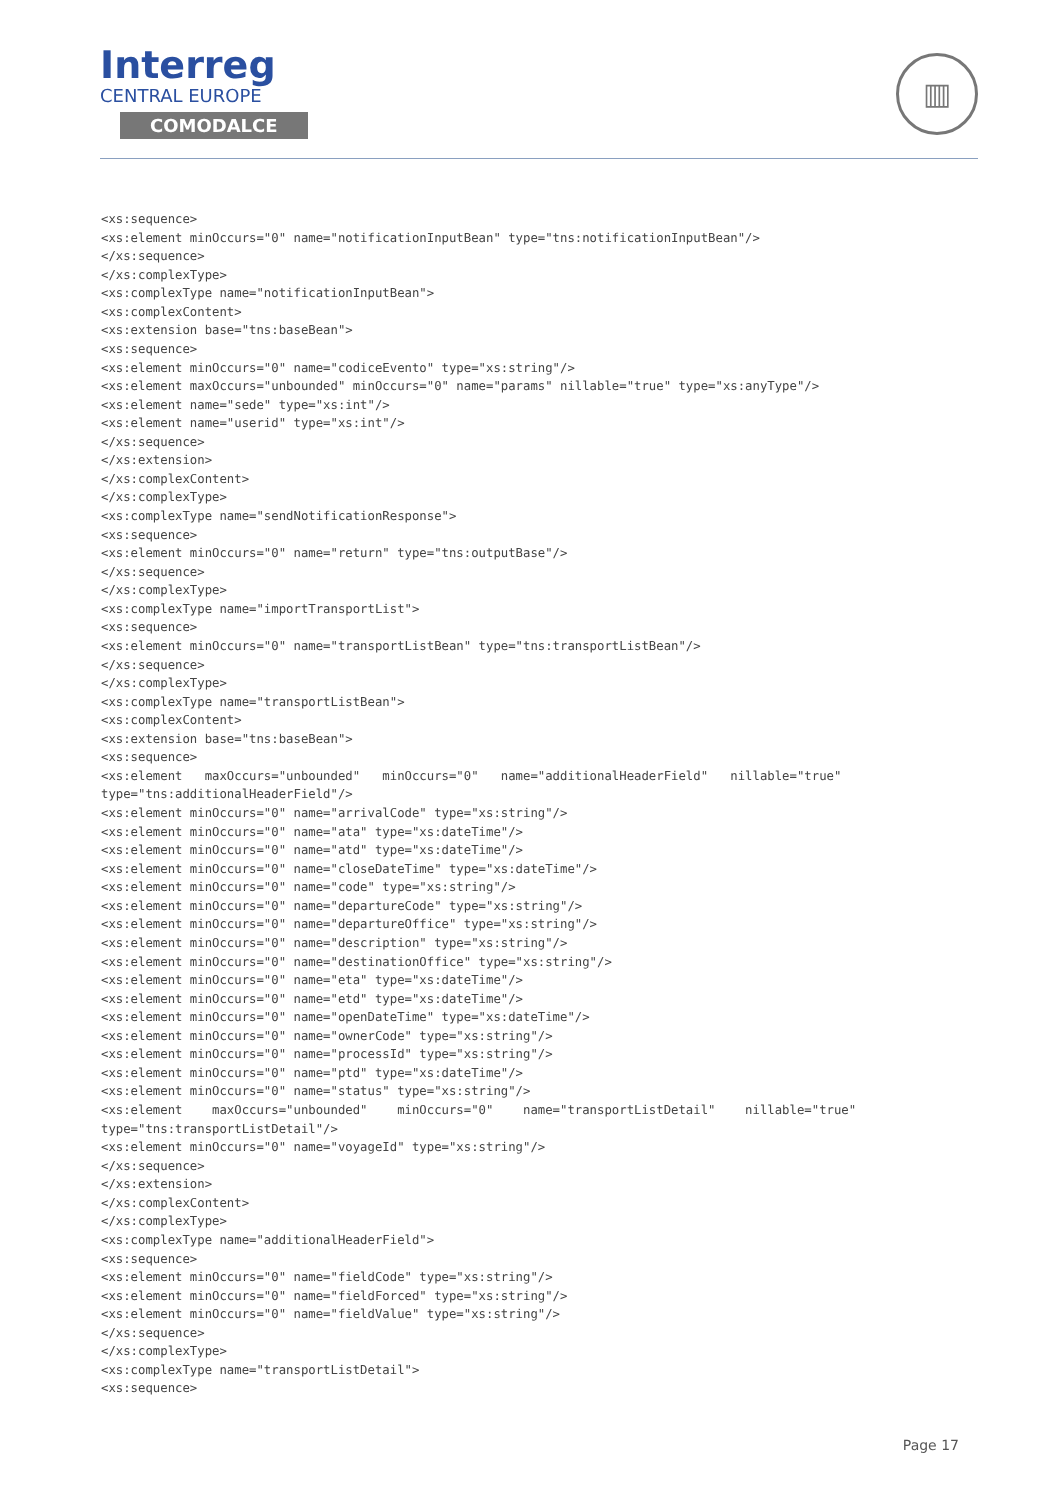Interreg
CENTRAL EUROPE
COMODALCE
▥
<xs:sequence>
<xs:element minOccurs="0" name="notificationInputBean" type="tns:notificationInputBean"/>
</xs:sequence>
</xs:complexType>
<xs:complexType name="notificationInputBean">
<xs:complexContent>
<xs:extension base="tns:baseBean">
<xs:sequence>
<xs:element minOccurs="0" name="codiceEvento" type="xs:string"/>
<xs:element maxOccurs="unbounded" minOccurs="0" name="params" nillable="true" type="xs:anyType"/>
<xs:element name="sede" type="xs:int"/>
<xs:element name="userid" type="xs:int"/>
</xs:sequence>
</xs:extension>
</xs:complexContent>
</xs:complexType>
<xs:complexType name="sendNotificationResponse">
<xs:sequence>
<xs:element minOccurs="0" name="return" type="tns:outputBase"/>
</xs:sequence>
</xs:complexType>
<xs:complexType name="importTransportList">
<xs:sequence>
<xs:element minOccurs="0" name="transportListBean" type="tns:transportListBean"/>
</xs:sequence>
</xs:complexType>
<xs:complexType name="transportListBean">
<xs:complexContent>
<xs:extension base="tns:baseBean">
<xs:sequence>
<xs:element   maxOccurs="unbounded"   minOccurs="0"   name="additionalHeaderField"   nillable="true"
type="tns:additionalHeaderField"/>
<xs:element minOccurs="0" name="arrivalCode" type="xs:string"/>
<xs:element minOccurs="0" name="ata" type="xs:dateTime"/>
<xs:element minOccurs="0" name="atd" type="xs:dateTime"/>
<xs:element minOccurs="0" name="closeDateTime" type="xs:dateTime"/>
<xs:element minOccurs="0" name="code" type="xs:string"/>
<xs:element minOccurs="0" name="departureCode" type="xs:string"/>
<xs:element minOccurs="0" name="departureOffice" type="xs:string"/>
<xs:element minOccurs="0" name="description" type="xs:string"/>
<xs:element minOccurs="0" name="destinationOffice" type="xs:string"/>
<xs:element minOccurs="0" name="eta" type="xs:dateTime"/>
<xs:element minOccurs="0" name="etd" type="xs:dateTime"/>
<xs:element minOccurs="0" name="openDateTime" type="xs:dateTime"/>
<xs:element minOccurs="0" name="ownerCode" type="xs:string"/>
<xs:element minOccurs="0" name="processId" type="xs:string"/>
<xs:element minOccurs="0" name="ptd" type="xs:dateTime"/>
<xs:element minOccurs="0" name="status" type="xs:string"/>
<xs:element    maxOccurs="unbounded"    minOccurs="0"    name="transportListDetail"    nillable="true"
type="tns:transportListDetail"/>
<xs:element minOccurs="0" name="voyageId" type="xs:string"/>
</xs:sequence>
</xs:extension>
</xs:complexContent>
</xs:complexType>
<xs:complexType name="additionalHeaderField">
<xs:sequence>
<xs:element minOccurs="0" name="fieldCode" type="xs:string"/>
<xs:element minOccurs="0" name="fieldForced" type="xs:string"/>
<xs:element minOccurs="0" name="fieldValue" type="xs:string"/>
</xs:sequence>
</xs:complexType>
<xs:complexType name="transportListDetail">
<xs:sequence>
Page 17